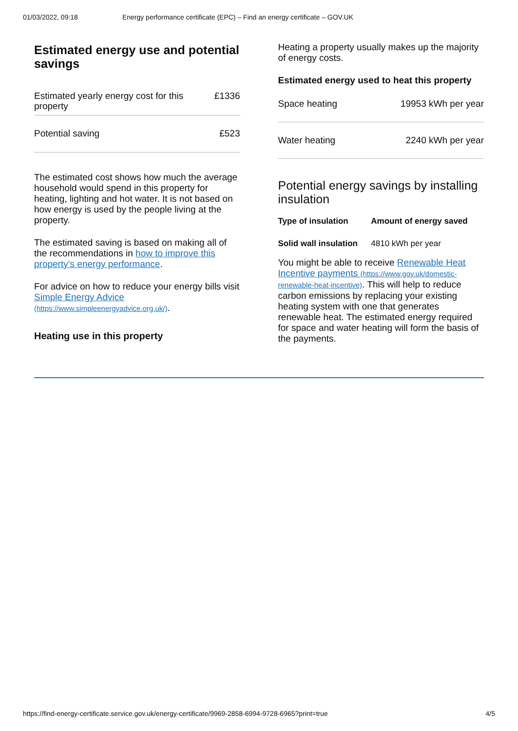01/03/2022, 09:18 Energy performance certificate (EPC) – Find an energy certificate – GOV.UK
Estimated energy use and potential savings
| Estimated yearly energy cost for this property | £1336 |
| Potential saving | £523 |
The estimated cost shows how much the average household would spend in this property for heating, lighting and hot water. It is not based on how energy is used by the people living at the property.
The estimated saving is based on making all of the recommendations in how to improve this property’s energy performance.
For advice on how to reduce your energy bills visit Simple Energy Advice (https://www.simpleenergyadvice.org.uk/).
Heating use in this property
Heating a property usually makes up the majority of energy costs.
Estimated energy used to heat this property
| Space heating | 19953 kWh per year |
| Water heating | 2240 kWh per year |
Potential energy savings by installing insulation
| Type of insulation | Amount of energy saved |
| --- | --- |
| Solid wall insulation | 4810 kWh per year |
You might be able to receive Renewable Heat Incentive payments (https://www.gov.uk/domestic-renewable-heat-incentive). This will help to reduce carbon emissions by replacing your existing heating system with one that generates renewable heat. The estimated energy required for space and water heating will form the basis of the payments.
https://find-energy-certificate.service.gov.uk/energy-certificate/9969-2858-6994-9728-6965?print=true 4/5